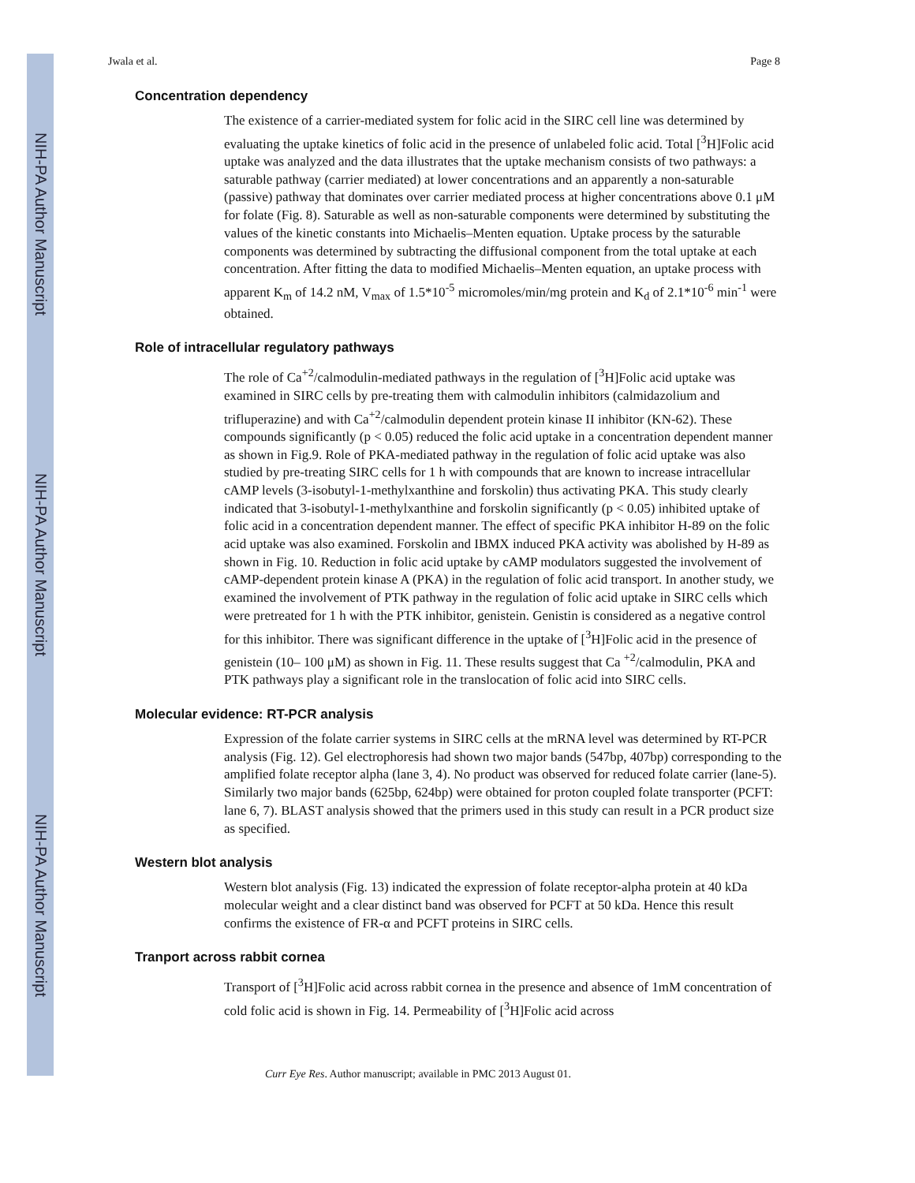NIH-PA Author Manuscript
NIH-PA Author Manuscript
NIH-PA Author Manuscript
Jwala et al. Page 8
Concentration dependency
The existence of a carrier-mediated system for folic acid in the SIRC cell line was determined by evaluating the uptake kinetics of folic acid in the presence of unlabeled folic acid. Total [<sup>3</sup>H]Folic acid uptake was analyzed and the data illustrates that the uptake mechanism consists of two pathways: a saturable pathway (carrier mediated) at lower concentrations and an apparently a non-saturable (passive) pathway that dominates over carrier mediated process at higher concentrations above 0.1 μM for folate (Fig. 8). Saturable as well as non-saturable components were determined by substituting the values of the kinetic constants into Michaelis–Menten equation. Uptake process by the saturable components was determined by subtracting the diffusional component from the total uptake at each concentration. After fitting the data to modified Michaelis–Menten equation, an uptake process with apparent K<sub>m</sub> of 14.2 nM, V<sub>max</sub> of 1.5*10<sup>-5</sup> micromoles/min/mg protein and K<sub>d</sub> of 2.1*10<sup>-6</sup> min<sup>-1</sup> were obtained.
Role of intracellular regulatory pathways
The role of Ca<sup>+2</sup>/calmodulin-mediated pathways in the regulation of [<sup>3</sup>H]Folic acid uptake was examined in SIRC cells by pre-treating them with calmodulin inhibitors (calmidazolium and trifluperazine) and with Ca<sup>+2</sup>/calmodulin dependent protein kinase II inhibitor (KN-62). These compounds significantly (p < 0.05) reduced the folic acid uptake in a concentration dependent manner as shown in Fig.9. Role of PKA-mediated pathway in the regulation of folic acid uptake was also studied by pre-treating SIRC cells for 1 h with compounds that are known to increase intracellular cAMP levels (3-isobutyl-1-methylxanthine and forskolin) thus activating PKA. This study clearly indicated that 3-isobutyl-1-methylxanthine and forskolin significantly (p < 0.05) inhibited uptake of folic acid in a concentration dependent manner. The effect of specific PKA inhibitor H-89 on the folic acid uptake was also examined. Forskolin and IBMX induced PKA activity was abolished by H-89 as shown in Fig. 10. Reduction in folic acid uptake by cAMP modulators suggested the involvement of cAMP-dependent protein kinase A (PKA) in the regulation of folic acid transport. In another study, we examined the involvement of PTK pathway in the regulation of folic acid uptake in SIRC cells which were pretreated for 1 h with the PTK inhibitor, genistein. Genistin is considered as a negative control for this inhibitor. There was significant difference in the uptake of [<sup>3</sup>H]Folic acid in the presence of genistein (10– 100 μM) as shown in Fig. 11. These results suggest that Ca <sup>+2</sup>/calmodulin, PKA and PTK pathways play a significant role in the translocation of folic acid into SIRC cells.
Molecular evidence: RT-PCR analysis
Expression of the folate carrier systems in SIRC cells at the mRNA level was determined by RT-PCR analysis (Fig. 12). Gel electrophoresis had shown two major bands (547bp, 407bp) corresponding to the amplified folate receptor alpha (lane 3, 4). No product was observed for reduced folate carrier (lane-5). Similarly two major bands (625bp, 624bp) were obtained for proton coupled folate transporter (PCFT: lane 6, 7). BLAST analysis showed that the primers used in this study can result in a PCR product size as specified.
Western blot analysis
Western blot analysis (Fig. 13) indicated the expression of folate receptor-alpha protein at 40 kDa molecular weight and a clear distinct band was observed for PCFT at 50 kDa. Hence this result confirms the existence of FR-α and PCFT proteins in SIRC cells.
Tranport across rabbit cornea
Transport of [<sup>3</sup>H]Folic acid across rabbit cornea in the presence and absence of 1mM concentration of cold folic acid is shown in Fig. 14. Permeability of [<sup>3</sup>H]Folic acid across
Curr Eye Res. Author manuscript; available in PMC 2013 August 01.